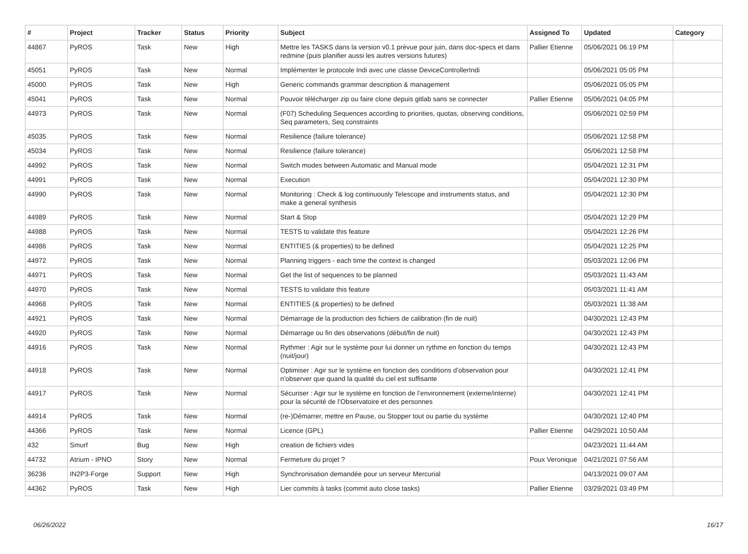| # | Project | Tracker | Status | Priority | Subject | Assigned To | Updated | Category |
| --- | --- | --- | --- | --- | --- | --- | --- | --- |
| 44867 | PyROS | Task | New | High | Mettre les TASKS dans la version v0.1 prévue pour juin, dans doc-specs et dans redmine (puis planifier aussi les autres versions futures) | Pallier Etienne | 05/06/2021 06:19 PM | |
| 45051 | PyROS | Task | New | Normal | Implémenter le protocole Indi avec une classe DeviceControllerIndi | | 05/06/2021 05:05 PM | |
| 45000 | PyROS | Task | New | High | Generic commands grammar description & management | | 05/06/2021 05:05 PM | |
| 45041 | PyROS | Task | New | Normal | Pouvoir télécharger zip ou faire clone depuis gitlab sans se connecter | Pallier Etienne | 05/06/2021 04:05 PM | |
| 44973 | PyROS | Task | New | Normal | (F07) Scheduling Sequences according to priorities, quotas, observing conditions, Seq parameters, Seq constraints | | 05/06/2021 02:59 PM | |
| 45035 | PyROS | Task | New | Normal | Resilience (failure tolerance) | | 05/06/2021 12:58 PM | |
| 45034 | PyROS | Task | New | Normal | Resilience (failure tolerance) | | 05/06/2021 12:58 PM | |
| 44992 | PyROS | Task | New | Normal | Switch modes between Automatic and Manual mode | | 05/04/2021 12:31 PM | |
| 44991 | PyROS | Task | New | Normal | Execution | | 05/04/2021 12:30 PM | |
| 44990 | PyROS | Task | New | Normal | Monitoring : Check & log continuously Telescope and instruments status, and make a general synthesis | | 05/04/2021 12:30 PM | |
| 44989 | PyROS | Task | New | Normal | Start & Stop | | 05/04/2021 12:29 PM | |
| 44988 | PyROS | Task | New | Normal | TESTS to validate this feature | | 05/04/2021 12:26 PM | |
| 44986 | PyROS | Task | New | Normal | ENTITIES (& properties) to be defined | | 05/04/2021 12:25 PM | |
| 44972 | PyROS | Task | New | Normal | Planning triggers - each time the context is changed | | 05/03/2021 12:06 PM | |
| 44971 | PyROS | Task | New | Normal | Get the list of sequences to be planned | | 05/03/2021 11:43 AM | |
| 44970 | PyROS | Task | New | Normal | TESTS to validate this feature | | 05/03/2021 11:41 AM | |
| 44968 | PyROS | Task | New | Normal | ENTITIES (& properties) to be defined | | 05/03/2021 11:38 AM | |
| 44921 | PyROS | Task | New | Normal | Démarrage de la production des fichiers de calibration (fin de nuit) | | 04/30/2021 12:43 PM | |
| 44920 | PyROS | Task | New | Normal | Démarrage ou fin des observations (début/fin de nuit) | | 04/30/2021 12:43 PM | |
| 44916 | PyROS | Task | New | Normal | Rythmer : Agir sur le système pour lui donner un rythme en fonction du temps (nuit/jour) | | 04/30/2021 12:43 PM | |
| 44918 | PyROS | Task | New | Normal | Optimiser : Agir sur le système en fonction des conditions d’observation pour n’observer que quand la qualité du ciel est suffisante | | 04/30/2021 12:41 PM | |
| 44917 | PyROS | Task | New | Normal | Sécuriser : Agir sur le système en fonction de l’environnement (externe/interne) pour la sécurité de l’Observatoire et des personnes | | 04/30/2021 12:41 PM | |
| 44914 | PyROS | Task | New | Normal | (re-)Démarrer, mettre en Pause, ou Stopper tout ou partie du système | | 04/30/2021 12:40 PM | |
| 44366 | PyROS | Task | New | Normal | Licence (GPL) | Pallier Etienne | 04/29/2021 10:50 AM | |
| 432 | Smurf | Bug | New | High | creation de fichiers vides | | 04/23/2021 11:44 AM | |
| 44732 | Atrium - IPNO | Story | New | Normal | Fermeture du projet ? | Poux Veronique | 04/21/2021 07:56 AM | |
| 36236 | IN2P3-Forge | Support | New | High | Synchronisation demandée pour un serveur Mercurial | | 04/13/2021 09:07 AM | |
| 44362 | PyROS | Task | New | High | Lier commits à tasks (commit auto close tasks) | Pallier Etienne | 03/29/2021 03:49 PM | |
06/26/2022 16/17